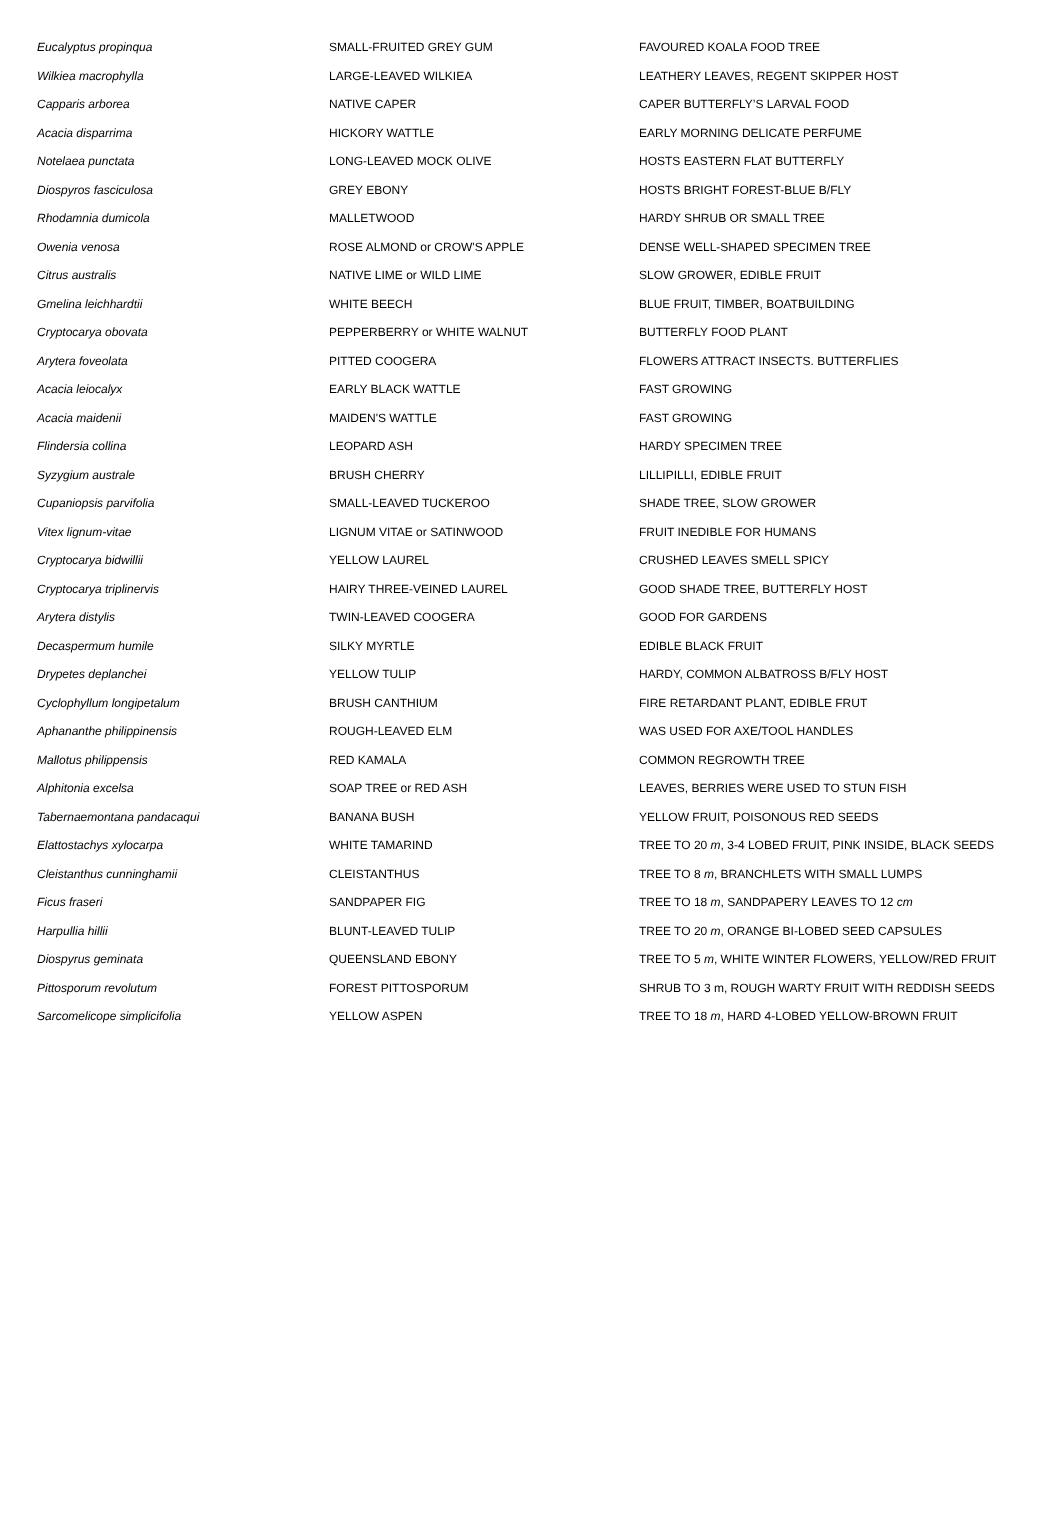| Eucalyptus propinqua | SMALL-FRUITED GREY GUM | FAVOURED KOALA FOOD TREE |
| Wilkiea macrophylla | LARGE-LEAVED WILKIEA | LEATHERY LEAVES, REGENT SKIPPER HOST |
| Capparis arborea | NATIVE CAPER | CAPER BUTTERFLY’S LARVAL FOOD |
| Acacia disparrima | HICKORY WATTLE | EARLY MORNING DELICATE PERFUME |
| Notelaea punctata | LONG-LEAVED MOCK OLIVE | HOSTS EASTERN FLAT BUTTERFLY |
| Diospyros fasciculosa | GREY EBONY | HOSTS BRIGHT FOREST-BLUE B/FLY |
| Rhodamnia dumicola | MALLETWOOD | HARDY SHRUB OR SMALL TREE |
| Owenia venosa | ROSE ALMOND or CROW'S APPLE | DENSE WELL-SHAPED SPECIMEN TREE |
| Citrus australis | NATIVE LIME or WILD LIME | SLOW GROWER, EDIBLE FRUIT |
| Gmelina leichhardtii | WHITE BEECH | BLUE FRUIT, TIMBER, BOATBUILDING |
| Cryptocarya obovata | PEPPERBERRY or WHITE WALNUT | BUTTERFLY FOOD PLANT |
| Arytera foveolata | PITTED COOGERA | FLOWERS ATTRACT INSECTS. BUTTERFLIES |
| Acacia leiocalyx | EARLY BLACK WATTLE | FAST GROWING |
| Acacia maidenii | MAIDEN'S WATTLE | FAST GROWING |
| Flindersia collina | LEOPARD ASH | HARDY SPECIMEN TREE |
| Syzygium australe | BRUSH CHERRY | LILLIPILLI, EDIBLE FRUIT |
| Cupaniopsis parvifolia | SMALL-LEAVED TUCKEROO | SHADE TREE, SLOW GROWER |
| Vitex lignum-vitae | LIGNUM VITAE or SATINWOOD | FRUIT INEDIBLE FOR HUMANS |
| Cryptocarya bidwillii | YELLOW LAUREL | CRUSHED LEAVES SMELL SPICY |
| Cryptocarya triplinervis | HAIRY THREE-VEINED LAUREL | GOOD SHADE TREE, BUTTERFLY HOST |
| Arytera distylis | TWIN-LEAVED COOGERA | GOOD FOR GARDENS |
| Decaspermum humile | SILKY MYRTLE | EDIBLE BLACK FRUIT |
| Drypetes deplanchei | YELLOW TULIP | HARDY, COMMON ALBATROSS B/FLY HOST |
| Cyclophyllum longipetalum | BRUSH CANTHIUM | FIRE RETARDANT PLANT, EDIBLE FRUT |
| Aphananthe philippinensis | ROUGH-LEAVED ELM | WAS USED FOR AXE/TOOL HANDLES |
| Mallotus philippensis | RED KAMALA | COMMON REGROWTH TREE |
| Alphitonia excelsa | SOAP TREE or RED ASH | LEAVES, BERRIES WERE USED TO STUN FISH |
| Tabernaemontana pandacaqui | BANANA BUSH | YELLOW FRUIT, POISONOUS RED SEEDS |
| Elattostachys xylocarpa | WHITE TAMARIND | TREE TO 20 m , 3-4 LOBED FRUIT, PINK INSIDE, BLACK SEEDS |
| Cleistanthus cunninghamii | CLEISTANTHUS | TREE TO 8 m , BRANCHLETS WITH SMALL LUMPS |
| Ficus fraseri | SANDPAPER FIG | TREE TO 18 m , SANDPAPERY LEAVES TO 12 cm |
| Harpullia hillii | BLUNT-LEAVED TULIP | TREE TO 20 m , ORANGE BI-LOBED SEED CAPSULES |
| Diospyrus geminata | QUEENSLAND EBONY | TREE TO 5 m , WHITE WINTER FLOWERS, YELLOW/RED FRUIT |
| Pittosporum revolutum | FOREST PITTOSPORUM | SHRUB TO 3 m, ROUGH WARTY FRUIT WITH REDDISH SEEDS |
| Sarcomelicope simplicifolia | YELLOW ASPEN | TREE TO 18 m , HARD 4-LOBED YELLOW-BROWN FRUIT |